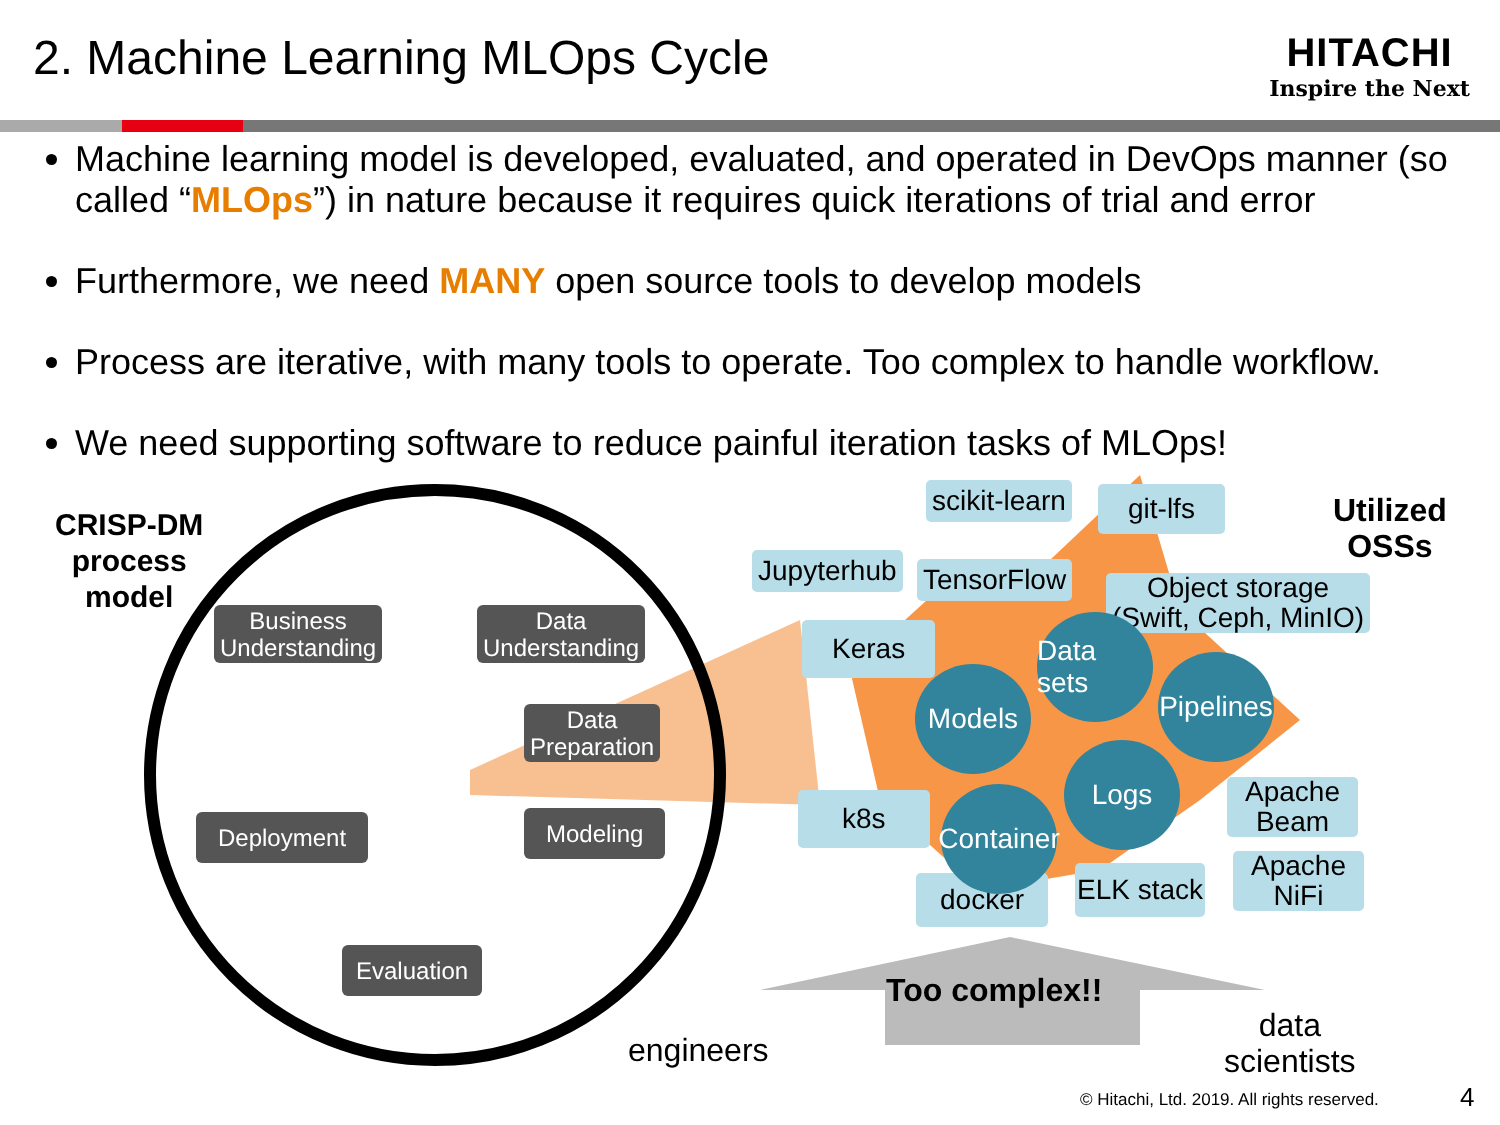2. Machine Learning MLOps Cycle
HITACHI
Inspire the Next
Machine learning model is developed, evaluated, and operated in DevOps manner (so called “MLOps”) in nature because it requires quick iterations of trial and error
Furthermore, we need MANY open source tools to develop models
Process are iterative, with many tools to operate. Too complex to handle workflow.
We need supporting software to reduce painful iteration tasks of MLOps!
CRISP-DM
process
model
Business
Understanding
Data
Understanding
Data
Preparation
Deployment Modeling
Evaluation
Utilized
OSSs
scikit-learn git-lfs
Jupyterhub TensorFlow
Object storage
(Swift, Ceph, MinIO)
Keras
k8s
docker ELK stack
Apache
Beam
Apache
NiFi
Data sets
Models
Pipelines
Logs
Container
Too complex!!
engineers
data
scientists
© Hitachi, Ltd. 2019. All rights reserved.
4